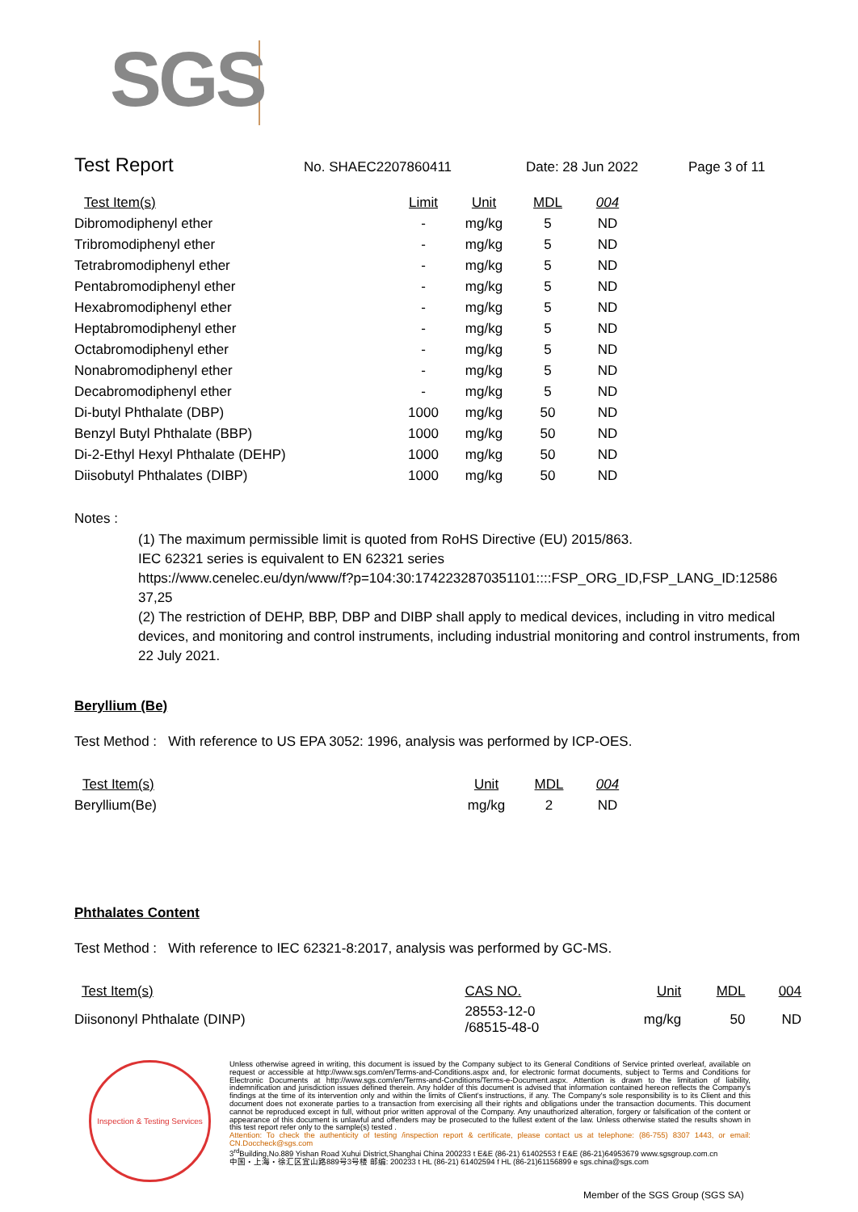SGS
Test Report
No. SHAEC2207860411 Date: 28 Jun 2022 Page 3 of 11
| Test Item(s) | Limit | Unit | MDL | 004 |
| --- | --- | --- | --- | --- |
| Dibromodiphenyl ether | - | mg/kg | 5 | ND |
| Tribromodiphenyl ether | - | mg/kg | 5 | ND |
| Tetrabromodiphenyl ether | - | mg/kg | 5 | ND |
| Pentabromodiphenyl ether | - | mg/kg | 5 | ND |
| Hexabromodiphenyl ether | - | mg/kg | 5 | ND |
| Heptabromodiphenyl ether | - | mg/kg | 5 | ND |
| Octabromodiphenyl ether | - | mg/kg | 5 | ND |
| Nonabromodiphenyl ether | - | mg/kg | 5 | ND |
| Decabromodiphenyl ether | - | mg/kg | 5 | ND |
| Di-butyl Phthalate (DBP) | 1000 | mg/kg | 50 | ND |
| Benzyl Butyl Phthalate (BBP) | 1000 | mg/kg | 50 | ND |
| Di-2-Ethyl Hexyl Phthalate (DEHP) | 1000 | mg/kg | 50 | ND |
| Diisobutyl Phthalates (DIBP) | 1000 | mg/kg | 50 | ND |
Notes :
(1) The maximum permissible limit is quoted from RoHS Directive (EU) 2015/863.
IEC 62321 series is equivalent to EN 62321 series
https://www.cenelec.eu/dyn/www/f?p=104:30:1742232870351101::::FSP_ORG_ID,FSP_LANG_ID:12586 37,25
(2) The restriction of DEHP, BBP, DBP and DIBP shall apply to medical devices, including in vitro medical devices, and monitoring and control instruments, including industrial monitoring and control instruments, from 22 July 2021.
Beryllium (Be)
Test Method : With reference to US EPA 3052: 1996, analysis was performed by ICP-OES.
| Test Item(s) | Unit | MDL | 004 |
| --- | --- | --- | --- |
| Beryllium(Be) | mg/kg | 2 | ND |
Phthalates Content
Test Method : With reference to IEC 62321-8:2017, analysis was performed by GC-MS.
| Test Item(s) | CAS NO. | Unit | MDL | 004 |
| --- | --- | --- | --- | --- |
| Diisononyl Phthalate (DINP) | 28553-12-0 /68515-48-0 | mg/kg | 50 | ND |
Inspection & Testing Services
Unless otherwise agreed in writing, this document is issued by the Company subject to its General Conditions of Service printed overleaf, available on request or accessible at http://www.sgs.com/en/Terms-and-Conditions.aspx and, for electronic format documents, subject to Terms and Conditions for Electronic Documents at http://www.sgs.com/en/Terms-and-Conditions/Terms-e-Document.aspx. Attention is drawn to the limitation of liability, indemnification and jurisdiction issues defined therein. Any holder of this document is advised that information contained hereon reflects the Company's findings at the time of its intervention only and within the limits of Client's instructions, if any. The Company's sole responsibility is to its Client and this document does not exonerate parties to a transaction from exercising all their rights and obligations under the transaction documents. This document cannot be reproduced except in full, without prior written approval of the Company. Any unauthorized alteration, forgery or falsification of the content or appearance of this document is unlawful and offenders may be prosecuted to the fullest extent of the law. Unless otherwise stated the results shown in this test report refer only to the sample(s) tested .
Attention: To check the authenticity of testing /inspection report & certificate, please contact us at telephone: (86-755) 8307 1443, or email: CN.Doccheck@sgs.com
3<sup>rd</sup>Building,No.889 Yishan Road Xuhui District,Shanghai China 200233 t E&E (86-21) 61402553 f E&E (86-21)64953679 www.sgsgroup.com.cn
中国・上海・徐汇区宜山路889号3号楼 邮编: 200233 t HL (86-21) 61402594 f HL (86-21)61156899 e sgs.china@sgs.com
Member of the SGS Group (SGS SA)